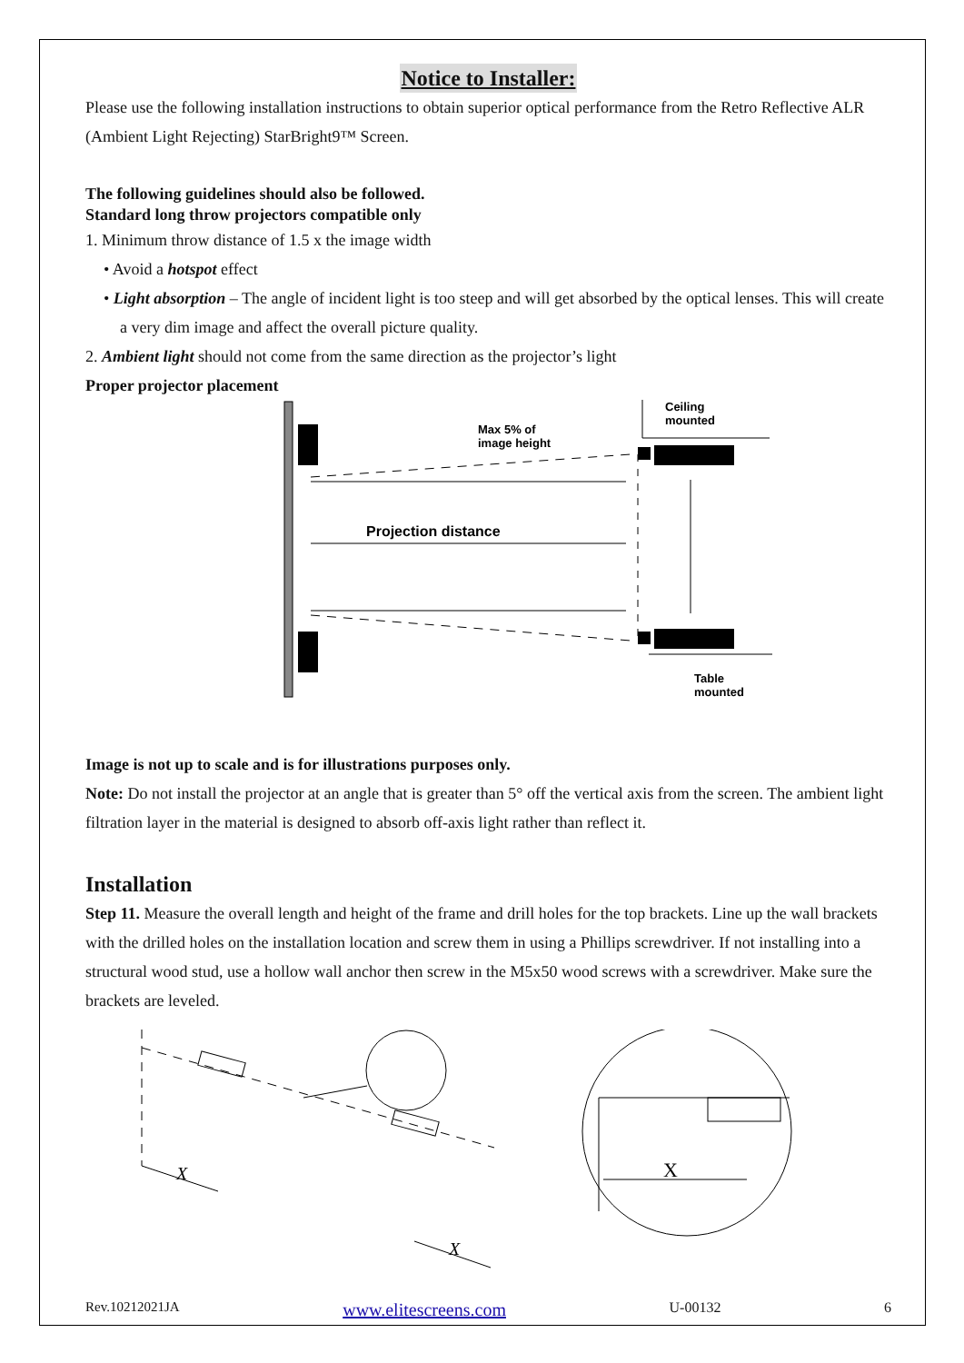Notice to Installer:
Please use the following installation instructions to obtain superior optical performance from the Retro Reflective ALR (Ambient Light Rejecting) StarBright9™ Screen.
The following guidelines should also be followed.
Standard long throw projectors compatible only
1. Minimum throw distance of 1.5 x the image width
• Avoid a hotspot effect
• Light absorption – The angle of incident light is too steep and will get absorbed by the optical lenses. This will create a very dim image and affect the overall picture quality.
2. Ambient light should not come from the same direction as the projector’s light
Proper projector placement
Ceiling
mounted
Max 5% of
image height
Projection distance
Table
mounted
Image is not up to scale and is for illustrations purposes only.
Note: Do not install the projector at an angle that is greater than 5° off the vertical axis from the screen. The ambient light filtration layer in the material is designed to absorb off-axis light rather than reflect it.
Installation
Step 11. Measure the overall length and height of the frame and drill holes for the top brackets. Line up the wall brackets with the drilled holes on the installation location and screw them in using a Phillips screwdriver. If not installing into a structural wood stud, use a hollow wall anchor then screw in the M5x50 wood screws with a screwdriver. Make sure the brackets are leveled.
X
X
X
Rev.10212021JA www.elitescreens.com U-00132 6